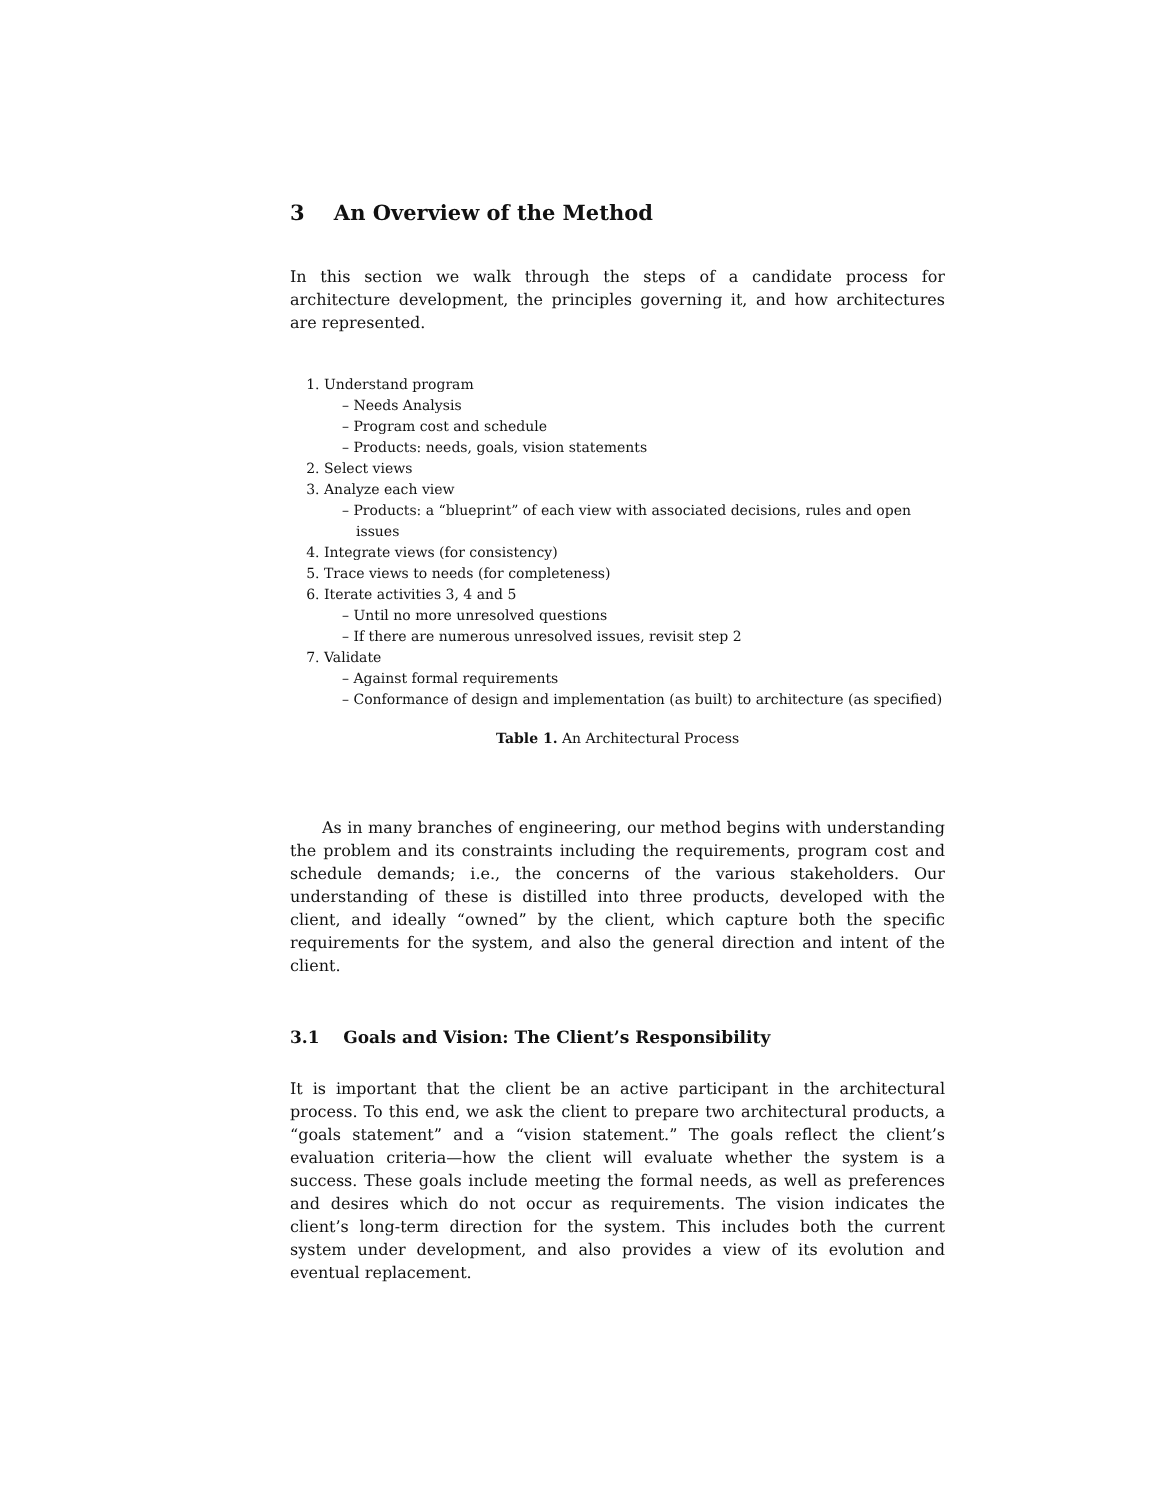3 An Overview of the Method
In this section we walk through the steps of a candidate process for architecture development, the principles governing it, and how architectures are represented.
1. Understand program
– Needs Analysis
– Program cost and schedule
– Products: needs, goals, vision statements
2. Select views
3. Analyze each view
– Products: a “blueprint” of each view with associated decisions, rules and open issues
4. Integrate views (for consistency)
5. Trace views to needs (for completeness)
6. Iterate activities 3, 4 and 5
– Until no more unresolved questions
– If there are numerous unresolved issues, revisit step 2
7. Validate
– Against formal requirements
– Conformance of design and implementation (as built) to architecture (as specified)
Table 1. An Architectural Process
As in many branches of engineering, our method begins with understanding the problem and its constraints including the requirements, program cost and schedule demands; i.e., the concerns of the various stakeholders. Our understanding of these is distilled into three products, developed with the client, and ideally “owned” by the client, which capture both the specific requirements for the system, and also the general direction and intent of the client.
3.1 Goals and Vision: The Client’s Responsibility
It is important that the client be an active participant in the architectural process. To this end, we ask the client to prepare two architectural products, a “goals statement” and a “vision statement.” The goals reflect the client’s evaluation criteria—how the client will evaluate whether the system is a success. These goals include meeting the formal needs, as well as preferences and desires which do not occur as requirements. The vision indicates the client’s long-term direction for the system. This includes both the current system under development, and also provides a view of its evolution and eventual replacement.